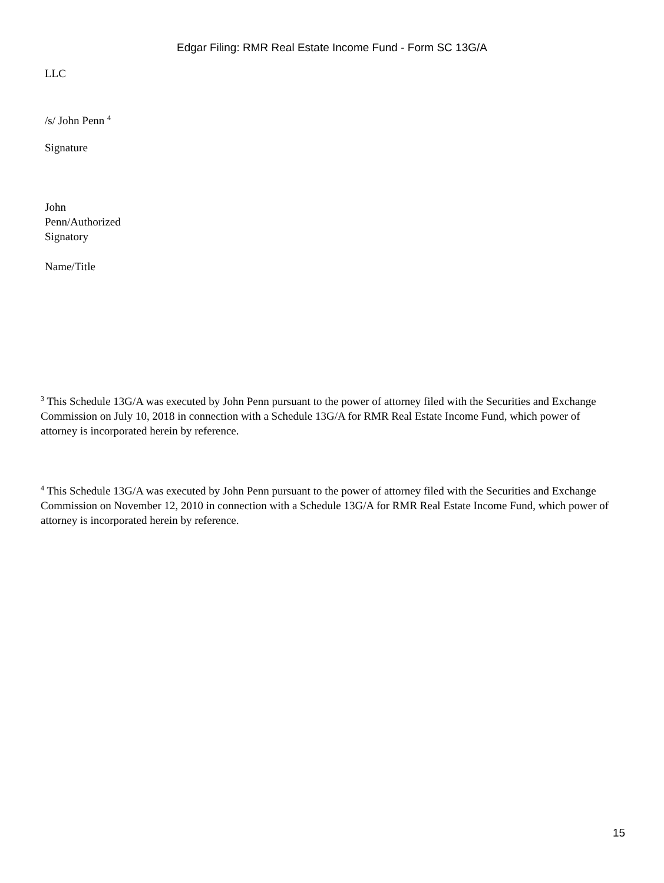Edgar Filing: RMR Real Estate Income Fund - Form SC 13G/A
LLC
/s/ John Penn <sup>4</sup>
Signature
John
Penn/Authorized
Signatory
Name/Title
<sup>3</sup> This Schedule 13G/A was executed by John Penn pursuant to the power of attorney filed with the Securities and Exchange Commission on July 10, 2018 in connection with a Schedule 13G/A for RMR Real Estate Income Fund, which power of attorney is incorporated herein by reference.
<sup>4</sup> This Schedule 13G/A was executed by John Penn pursuant to the power of attorney filed with the Securities and Exchange Commission on November 12, 2010 in connection with a Schedule 13G/A for RMR Real Estate Income Fund, which power of attorney is incorporated herein by reference.
15